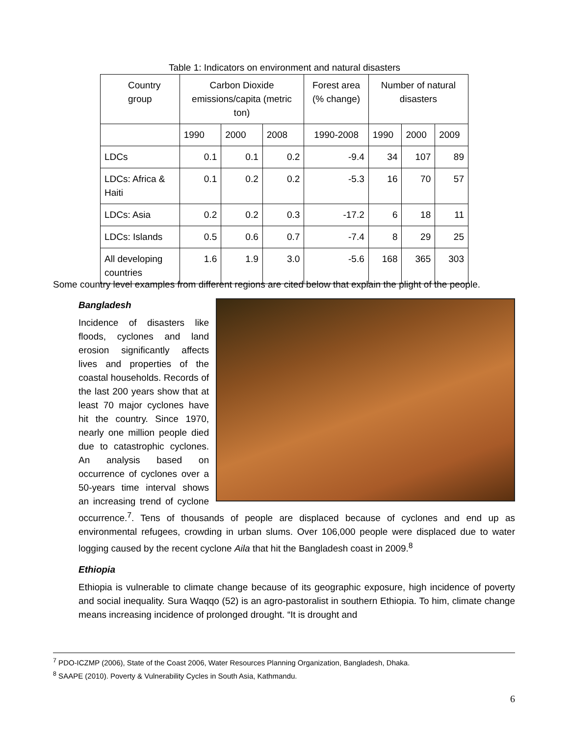Table 1: Indicators on environment and natural disasters
| Country group | Carbon Dioxide emissions/capita (metric ton) | | | Forest area (% change) | Number of natural disasters | | |
| --- | --- | --- | --- | --- | --- | --- | --- |
| | 1990 | 2000 | 2008 | 1990-2008 | 1990 | 2000 | 2009 |
| LDCs | 0.1 | 0.1 | 0.2 | -9.4 | 34 | 107 | 89 |
| LDCs: Africa & Haiti | 0.1 | 0.2 | 0.2 | -5.3 | 16 | 70 | 57 |
| LDCs: Asia | 0.2 | 0.2 | 0.3 | -17.2 | 6 | 18 | 11 |
| LDCs: Islands | 0.5 | 0.6 | 0.7 | -7.4 | 8 | 29 | 25 |
| All developing countries | 1.6 | 1.9 | 3.0 | -5.6 | 168 | 365 | 303 |
Some country level examples from different regions are cited below that explain the plight of the people.
Bangladesh
Incidence of disasters like floods, cyclones and land erosion significantly affects lives and properties of the coastal households. Records of the last 200 years show that at least 70 major cyclones have hit the country. Since 1970, nearly one million people died due to catastrophic cyclones. An analysis based on occurrence of cyclones over a 50-years time interval shows an increasing trend of cyclone occurrence.<sup>7</sup>. Tens of thousands of people are displaced because of cyclones and end up as environmental refugees, crowding in urban slums. Over 106,000 people were displaced due to water logging caused by the recent cyclone Aila that hit the Bangladesh coast in 2009.<sup>8</sup>
Ethiopia
Ethiopia is vulnerable to climate change because of its geographic exposure, high incidence of poverty and social inequality. Sura Waqqo (52) is an agro-pastoralist in southern Ethiopia. To him, climate change means increasing incidence of prolonged drought. “It is drought and
<sup>7</sup> PDO-ICZMP (2006), State of the Coast 2006, Water Resources Planning Organization, Bangladesh, Dhaka.
<sup>8</sup> SAAPE (2010). Poverty & Vulnerability Cycles in South Asia, Kathmandu.
6